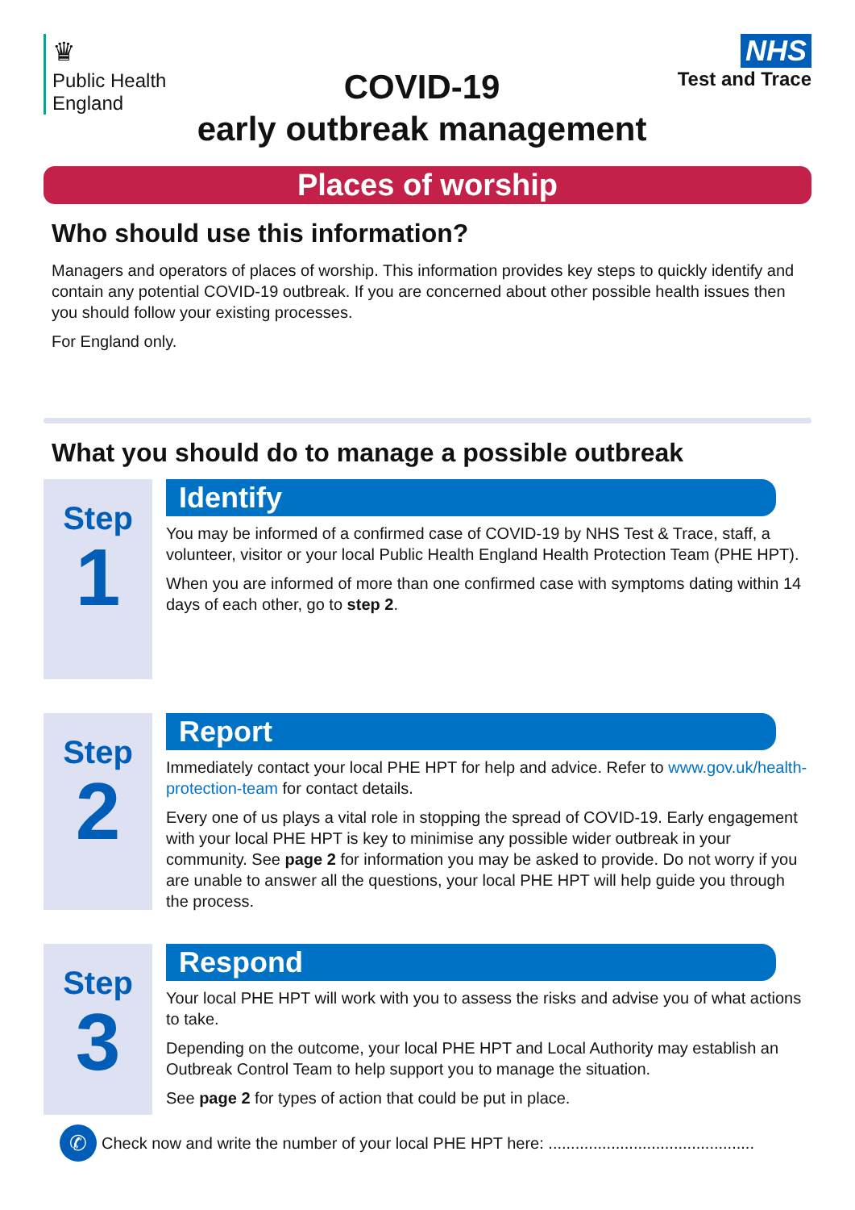♛
Public Health
England
COVID-19
early outbreak management
NHS
Test and Trace
Places of worship
Who should use this information?
Managers and operators of places of worship. This information provides key steps to quickly identify and contain any potential COVID-19 outbreak. If you are concerned about other possible health issues then you should follow your existing processes.
For England only.
What you should do to manage a possible outbreak
Step
1
Identify
You may be informed of a confirmed case of COVID-19 by NHS Test & Trace, staff, a volunteer, visitor or your local Public Health England Health Protection Team (PHE HPT).
When you are informed of more than one confirmed case with symptoms dating within 14 days of each other, go to step 2.
Step
2
Report
Immediately contact your local PHE HPT for help and advice. Refer to www.gov.uk/health-protection-team for contact details.
Every one of us plays a vital role in stopping the spread of COVID-19. Early engagement with your local PHE HPT is key to minimise any possible wider outbreak in your community. See page 2 for information you may be asked to provide. Do not worry if you are unable to answer all the questions, your local PHE HPT will help guide you through the process.
Step
3
Respond
Your local PHE HPT will work with you to assess the risks and advise you of what actions to take.
Depending on the outcome, your local PHE HPT and Local Authority may establish an Outbreak Control Team to help support you to manage the situation.
See page 2 for types of action that could be put in place.
✆
Check now and write the number of your local PHE HPT here: ..............................................